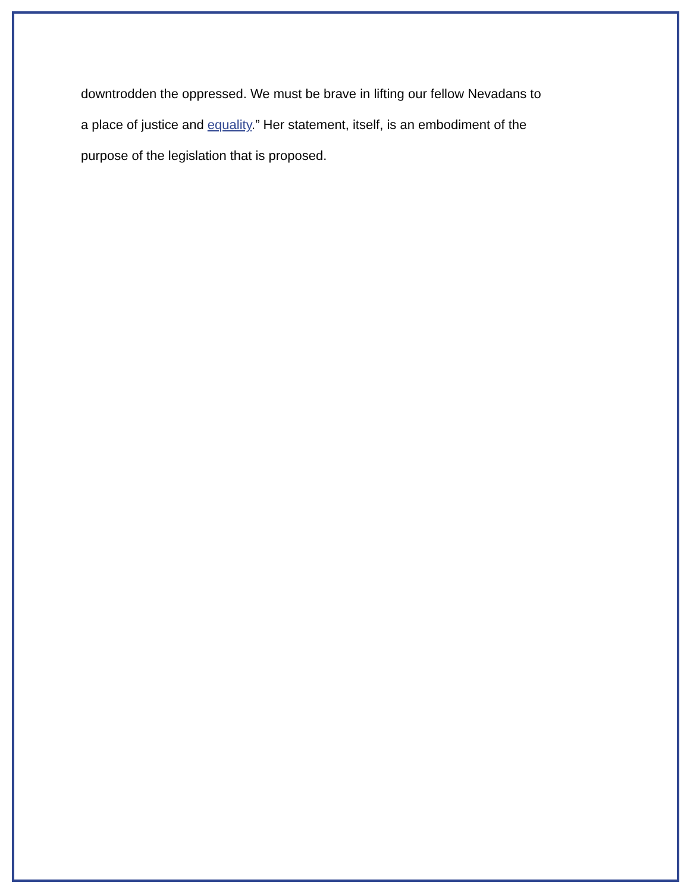downtrodden the oppressed. We must be brave in lifting our fellow Nevadans to
a place of justice and equality.” Her statement, itself, is an embodiment of the
purpose of the legislation that is proposed.